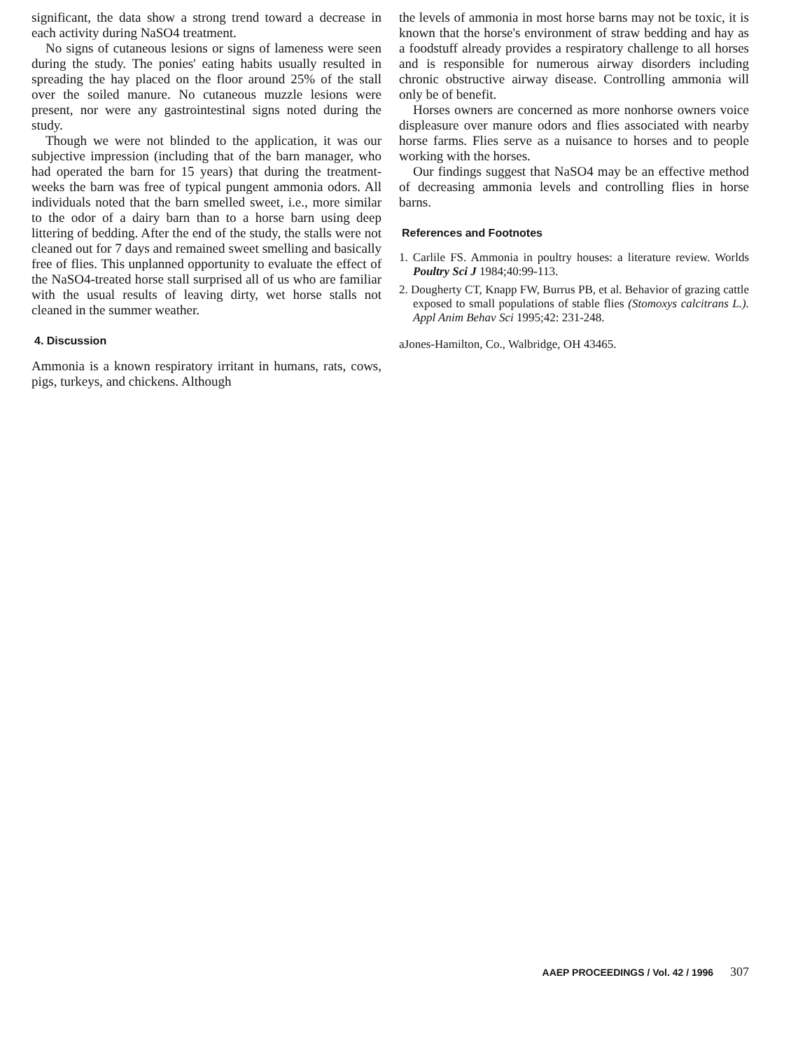significant, the data show a strong trend toward a decrease in each activity during NaSO4 treatment.
No signs of cutaneous lesions or signs of lameness were seen during the study. The ponies' eating habits usually resulted in spreading the hay placed on the floor around 25% of the stall over the soiled manure. No cutaneous muzzle lesions were present, nor were any gastrointestinal signs noted during the study.
Though we were not blinded to the application, it was our subjective impression (including that of the barn manager, who had operated the barn for 15 years) that during the treatment-weeks the barn was free of typical pungent ammonia odors. All individuals noted that the barn smelled sweet, i.e., more similar to the odor of a dairy barn than to a horse barn using deep littering of bedding. After the end of the study, the stalls were not cleaned out for 7 days and remained sweet smelling and basically free of flies. This unplanned opportunity to evaluate the effect of the NaSO4-treated horse stall surprised all of us who are familiar with the usual results of leaving dirty, wet horse stalls not cleaned in the summer weather.
4. Discussion
Ammonia is a known respiratory irritant in humans, rats, cows, pigs, turkeys, and chickens. Although
the levels of ammonia in most horse barns may not be toxic, it is known that the horse's environment of straw bedding and hay as a foodstuff already provides a respiratory challenge to all horses and is responsible for numerous airway disorders including chronic obstructive airway disease. Controlling ammonia will only be of benefit.
Horses owners are concerned as more nonhorse owners voice displeasure over manure odors and flies associated with nearby horse farms. Flies serve as a nuisance to horses and to people working with the horses.
Our findings suggest that NaSO4 may be an effective method of decreasing ammonia levels and controlling flies in horse barns.
References and Footnotes
1. Carlile FS. Ammonia in poultry houses: a literature review. Worlds Poultry Sci J 1984;40:99-113.
2. Dougherty CT, Knapp FW, Burrus PB, et al. Behavior of grazing cattle exposed to small populations of stable flies (Stomoxys calcitrans L.). Appl Anim Behav Sci 1995;42: 231-248.
aJones-Hamilton, Co., Walbridge, OH 43465.
AAEP PROCEEDINGS / Vol. 42 / 1996 307